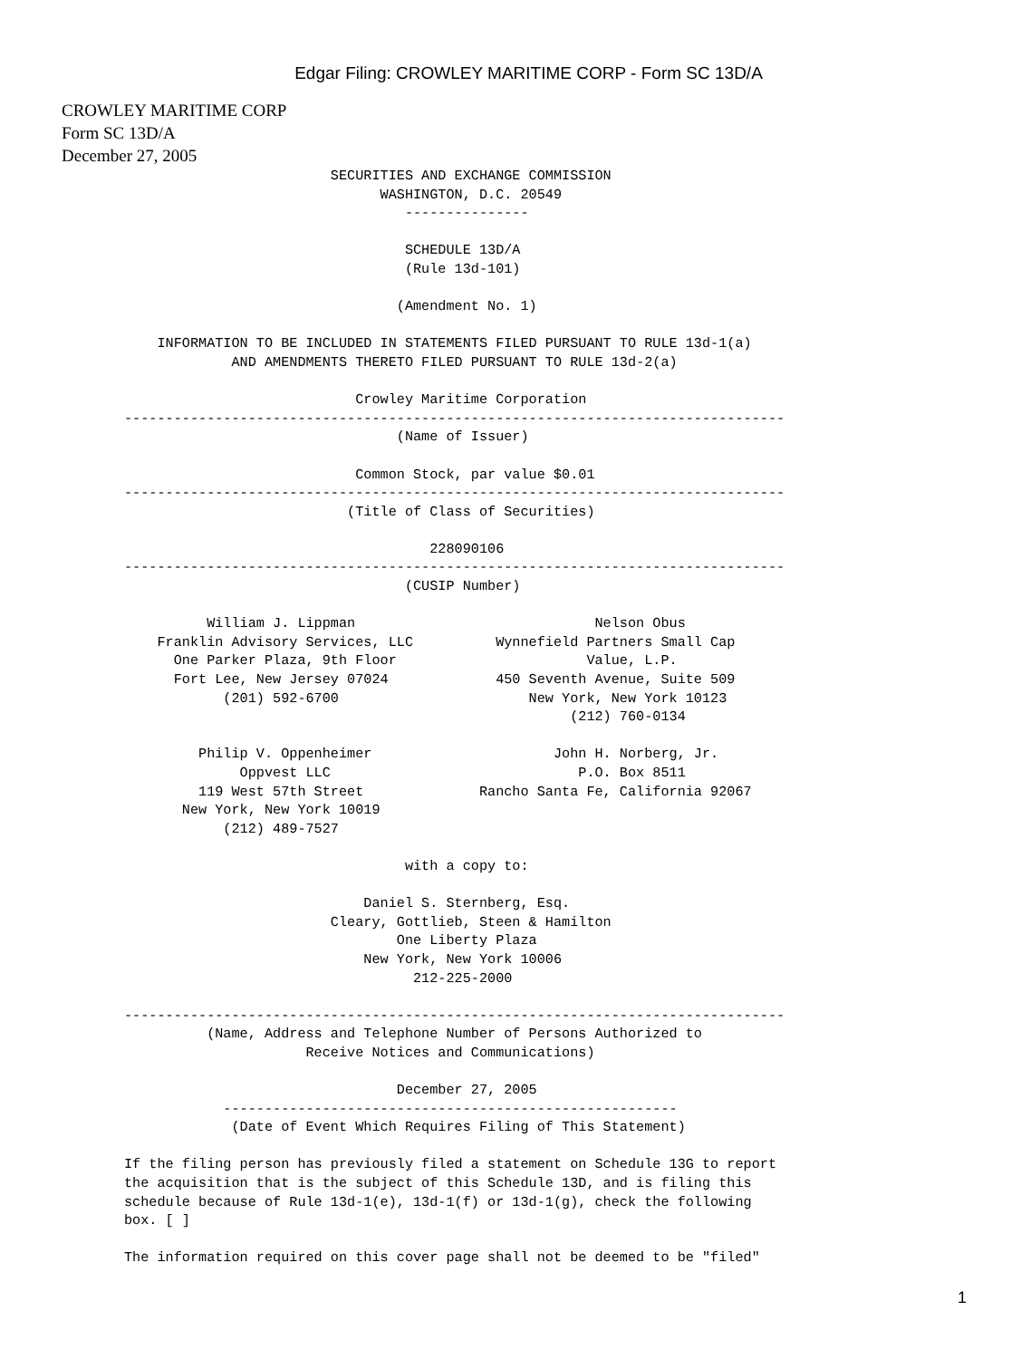Edgar Filing: CROWLEY MARITIME CORP - Form SC 13D/A
CROWLEY MARITIME CORP
Form SC 13D/A
December 27, 2005
                         SECURITIES AND EXCHANGE COMMISSION
                               WASHINGTON, D.C. 20549
                                  ---------------

                                  SCHEDULE 13D/A
                                  (Rule 13d-101)

                                 (Amendment No. 1)

    INFORMATION TO BE INCLUDED IN STATEMENTS FILED PURSUANT TO RULE 13d-1(a)
             AND AMENDMENTS THERETO FILED PURSUANT TO RULE 13d-2(a)

                            Crowley Maritime Corporation
--------------------------------------------------------------------------------
                                 (Name of Issuer)

                            Common Stock, par value $0.01
--------------------------------------------------------------------------------
                           (Title of Class of Securities)

                                     228090106
--------------------------------------------------------------------------------
                                  (CUSIP Number)

          William J. Lippman                             Nelson Obus
    Franklin Advisory Services, LLC          Wynnefield Partners Small Cap
      One Parker Plaza, 9th Floor                       Value, L.P.
      Fort Lee, New Jersey 07024             450 Seventh Avenue, Suite 509
            (201) 592-6700                       New York, New York 10123
                                                      (212) 760-0134

         Philip V. Oppenheimer                      John H. Norberg, Jr.
              Oppvest LLC                              P.O. Box 8511
         119 West 57th Street              Rancho Santa Fe, California 92067
       New York, New York 10019
            (212) 489-7527

                                  with a copy to:

                             Daniel S. Sternberg, Esq.
                         Cleary, Gottlieb, Steen & Hamilton
                                 One Liberty Plaza
                             New York, New York 10006
                                   212-225-2000

--------------------------------------------------------------------------------
          (Name, Address and Telephone Number of Persons Authorized to
                      Receive Notices and Communications)

                                 December 27, 2005
            -------------------------------------------------------
             (Date of Event Which Requires Filing of This Statement)

If the filing person has previously filed a statement on Schedule 13G to report
the acquisition that is the subject of this Schedule 13D, and is filing this
schedule because of Rule 13d-1(e), 13d-1(f) or 13d-1(g), check the following
box. [ ]

The information required on this cover page shall not be deemed to be "filed"
1